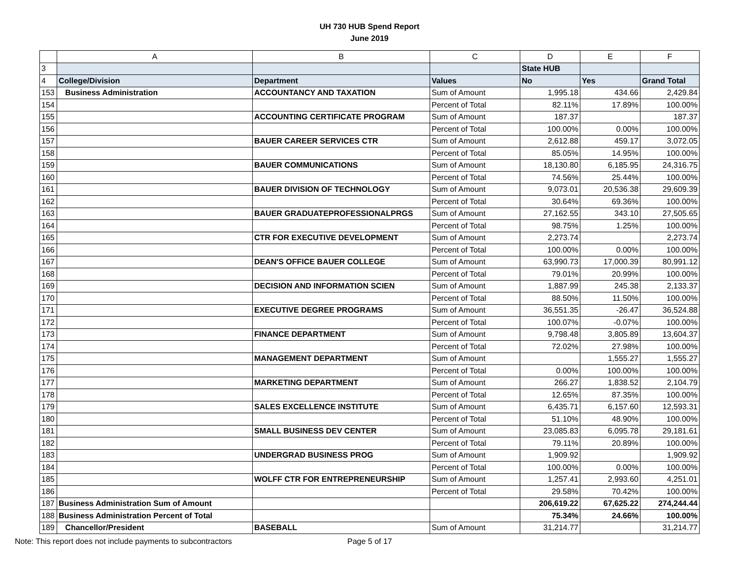UH 730 HUB Spend Report
June 2019
| | A | B | C | D | E | F |
| --- | --- | --- | --- | --- | --- | --- |
| 3 | | | | State HUB | | |
| 4 | College/Division | Department | Values | No | Yes | Grand Total |
| 153 | Business Administration | ACCOUNTANCY AND TAXATION | Sum of Amount | 1,995.18 | 434.66 | 2,429.84 |
| 154 | | | Percent of Total | 82.11% | 17.89% | 100.00% |
| 155 | | ACCOUNTING CERTIFICATE PROGRAM | Sum of Amount | 187.37 | | 187.37 |
| 156 | | | Percent of Total | 100.00% | 0.00% | 100.00% |
| 157 | | BAUER CAREER SERVICES CTR | Sum of Amount | 2,612.88 | 459.17 | 3,072.05 |
| 158 | | | Percent of Total | 85.05% | 14.95% | 100.00% |
| 159 | | BAUER COMMUNICATIONS | Sum of Amount | 18,130.80 | 6,185.95 | 24,316.75 |
| 160 | | | Percent of Total | 74.56% | 25.44% | 100.00% |
| 161 | | BAUER DIVISION OF TECHNOLOGY | Sum of Amount | 9,073.01 | 20,536.38 | 29,609.39 |
| 162 | | | Percent of Total | 30.64% | 69.36% | 100.00% |
| 163 | | BAUER GRADUATEPROFESSIONALPRGS | Sum of Amount | 27,162.55 | 343.10 | 27,505.65 |
| 164 | | | Percent of Total | 98.75% | 1.25% | 100.00% |
| 165 | | CTR FOR EXECUTIVE DEVELOPMENT | Sum of Amount | 2,273.74 | | 2,273.74 |
| 166 | | | Percent of Total | 100.00% | 0.00% | 100.00% |
| 167 | | DEAN'S OFFICE BAUER COLLEGE | Sum of Amount | 63,990.73 | 17,000.39 | 80,991.12 |
| 168 | | | Percent of Total | 79.01% | 20.99% | 100.00% |
| 169 | | DECISION AND INFORMATION SCIEN | Sum of Amount | 1,887.99 | 245.38 | 2,133.37 |
| 170 | | | Percent of Total | 88.50% | 11.50% | 100.00% |
| 171 | | EXECUTIVE DEGREE PROGRAMS | Sum of Amount | 36,551.35 | -26.47 | 36,524.88 |
| 172 | | | Percent of Total | 100.07% | -0.07% | 100.00% |
| 173 | | FINANCE DEPARTMENT | Sum of Amount | 9,798.48 | 3,805.89 | 13,604.37 |
| 174 | | | Percent of Total | 72.02% | 27.98% | 100.00% |
| 175 | | MANAGEMENT DEPARTMENT | Sum of Amount | | 1,555.27 | 1,555.27 |
| 176 | | | Percent of Total | 0.00% | 100.00% | 100.00% |
| 177 | | MARKETING DEPARTMENT | Sum of Amount | 266.27 | 1,838.52 | 2,104.79 |
| 178 | | | Percent of Total | 12.65% | 87.35% | 100.00% |
| 179 | | SALES EXCELLENCE INSTITUTE | Sum of Amount | 6,435.71 | 6,157.60 | 12,593.31 |
| 180 | | | Percent of Total | 51.10% | 48.90% | 100.00% |
| 181 | | SMALL BUSINESS DEV CENTER | Sum of Amount | 23,085.83 | 6,095.78 | 29,181.61 |
| 182 | | | Percent of Total | 79.11% | 20.89% | 100.00% |
| 183 | | UNDERGRAD BUSINESS PROG | Sum of Amount | 1,909.92 | | 1,909.92 |
| 184 | | | Percent of Total | 100.00% | 0.00% | 100.00% |
| 185 | | WOLFF CTR FOR ENTREPRENEURSHIP | Sum of Amount | 1,257.41 | 2,993.60 | 4,251.01 |
| 186 | | | Percent of Total | 29.58% | 70.42% | 100.00% |
| 187 | Business Administration Sum of Amount | | | 206,619.22 | 67,625.22 | 274,244.44 |
| 188 | Business Administration Percent of Total | | | 75.34% | 24.66% | 100.00% |
| 189 | Chancellor/President | BASEBALL | Sum of Amount | 31,214.77 | | 31,214.77 |
Note: This report does not include payments to subcontractors Page 5 of 17